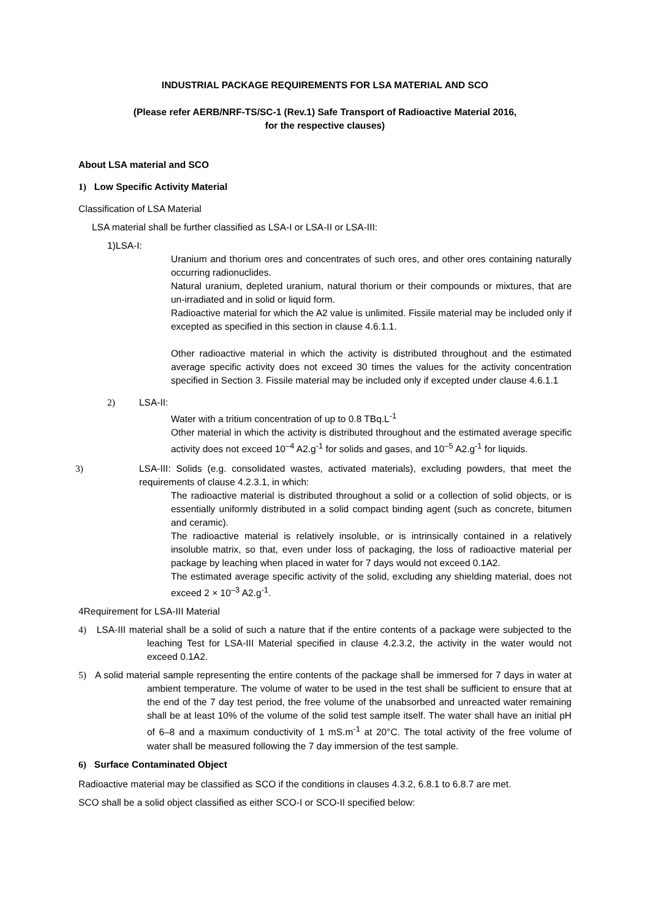INDUSTRIAL PACKAGE REQUIREMENTS FOR LSA MATERIAL AND SCO
(Please refer AERB/NRF-TS/SC-1 (Rev.1) Safe Transport of Radioactive Material 2016,
for the respective clauses)
About LSA material and SCO
1) Low Specific Activity Material
Classification of LSA Material
LSA material shall be further classified as LSA-I or LSA-II or LSA-III:
1)LSA-I:
Uranium and thorium ores and concentrates of such ores, and other ores containing naturally occurring radionuclides.
Natural uranium, depleted uranium, natural thorium or their compounds or mixtures, that are un-irradiated and in solid or liquid form.
Radioactive material for which the A2 value is unlimited. Fissile material may be included only if excepted as specified in this section in clause 4.6.1.1.
Other radioactive material in which the activity is distributed throughout and the estimated average specific activity does not exceed 30 times the values for the activity concentration specified in Section 3. Fissile material may be included only if excepted under clause 4.6.1.1
2) LSA-II:
Water with a tritium concentration of up to 0.8 TBq.L<sup>-1</sup>
Other material in which the activity is distributed throughout and the estimated average specific activity does not exceed 10<sup>–4</sup> A2.g<sup>-1</sup> for solids and gases, and 10<sup>–5</sup> A2.g<sup>-1</sup> for liquids.
3) LSA-III: Solids (e.g. consolidated wastes, activated materials), excluding powders, that meet the requirements of clause 4.2.3.1, in which:
The radioactive material is distributed throughout a solid or a collection of solid objects, or is essentially uniformly distributed in a solid compact binding agent (such as concrete, bitumen and ceramic).
The radioactive material is relatively insoluble, or is intrinsically contained in a relatively insoluble matrix, so that, even under loss of packaging, the loss of radioactive material per package by leaching when placed in water for 7 days would not exceed 0.1A2.
The estimated average specific activity of the solid, excluding any shielding material, does not exceed 2 × 10<sup>–3</sup> A2.g<sup>-1</sup>.
4Requirement for LSA-III Material
4) LSA-III material shall be a solid of such a nature that if the entire contents of a package were subjected to the leaching Test for LSA-III Material specified in clause 4.2.3.2, the activity in the water would not exceed 0.1A2.
5) A solid material sample representing the entire contents of the package shall be immersed for 7 days in water at ambient temperature. The volume of water to be used in the test shall be sufficient to ensure that at the end of the 7 day test period, the free volume of the unabsorbed and unreacted water remaining shall be at least 10% of the volume of the solid test sample itself. The water shall have an initial pH of 6–8 and a maximum conductivity of 1 mS.m<sup>-1</sup> at 20°C. The total activity of the free volume of water shall be measured following the 7 day immersion of the test sample.
6) Surface Contaminated Object
Radioactive material may be classified as SCO if the conditions in clauses 4.3.2, 6.8.1 to 6.8.7 are met.
SCO shall be a solid object classified as either SCO-I or SCO-II specified below: